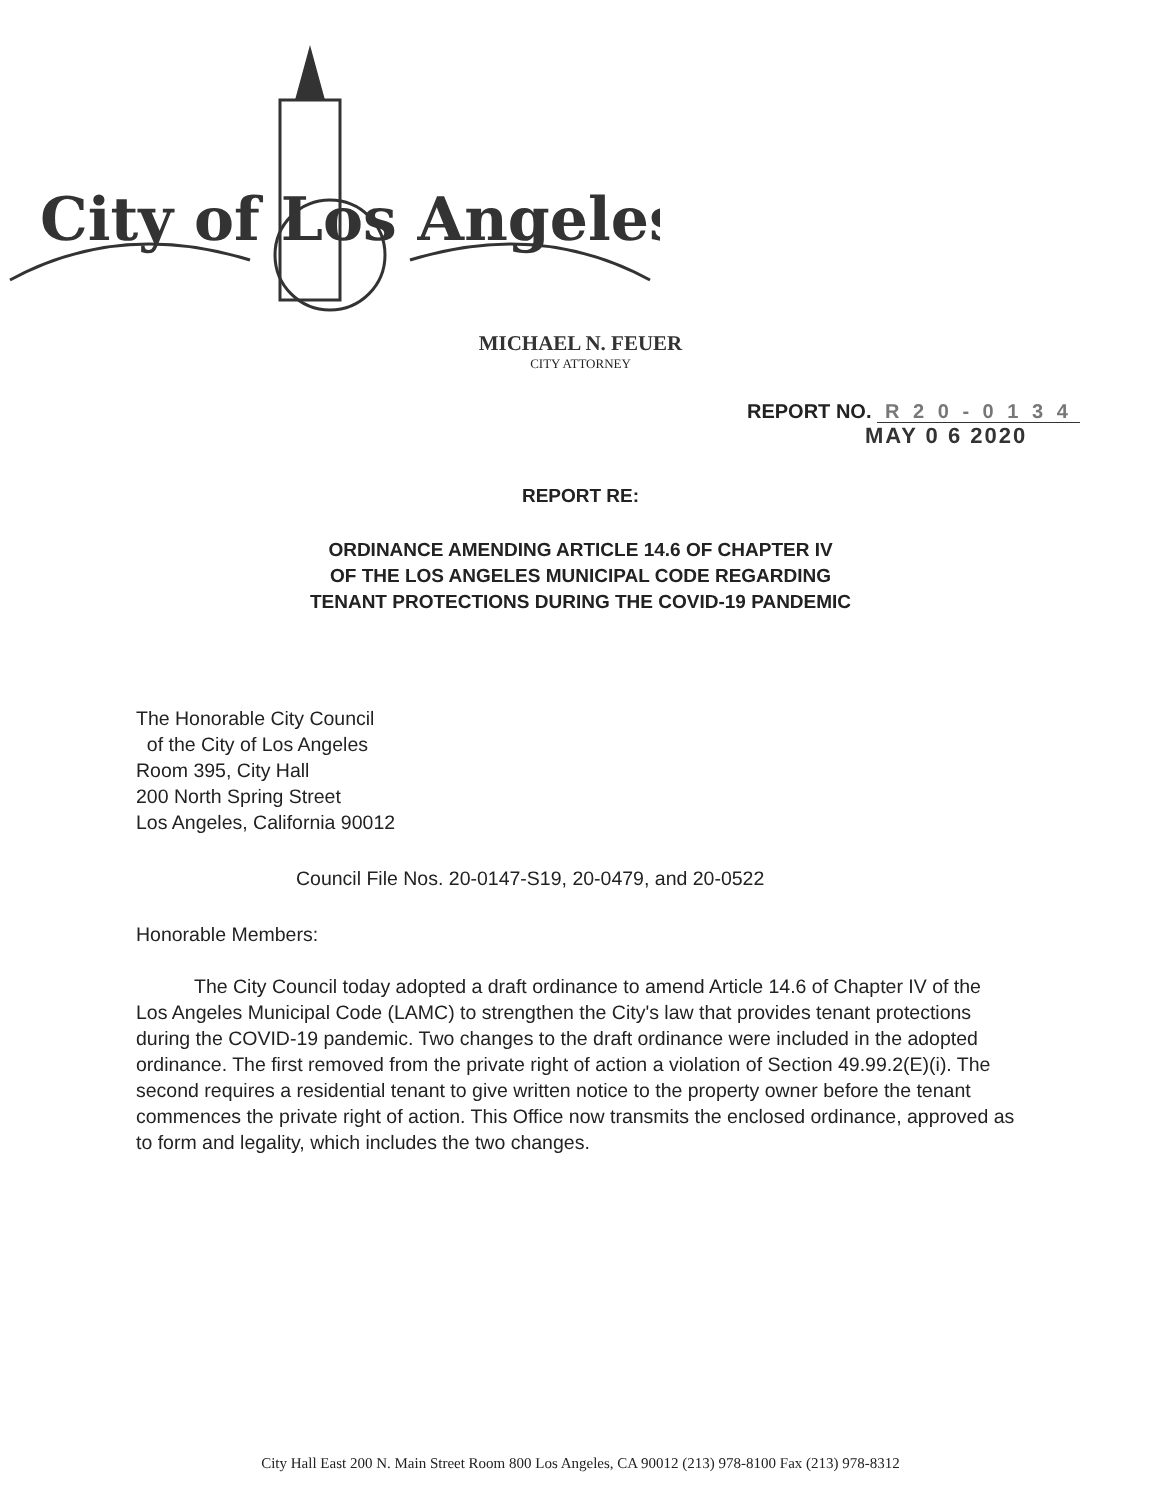City of Los Angeles
MICHAEL N. FEUER
CITY ATTORNEY
REPORT NO. R 2 0 - 0 1 3 4
MAY 0 6 2020
REPORT RE:
ORDINANCE AMENDING ARTICLE 14.6 OF CHAPTER IV
OF THE LOS ANGELES MUNICIPAL CODE REGARDING
TENANT PROTECTIONS DURING THE COVID-19 PANDEMIC
The Honorable City Council
of the City of Los Angeles
Room 395, City Hall
200 North Spring Street
Los Angeles, California 90012
Council File Nos. 20-0147-S19, 20-0479, and 20-0522
Honorable Members:
The City Council today adopted a draft ordinance to amend Article 14.6 of Chapter IV of the Los Angeles Municipal Code (LAMC) to strengthen the City's law that provides tenant protections during the COVID-19 pandemic. Two changes to the draft ordinance were included in the adopted ordinance. The first removed from the private right of action a violation of Section 49.99.2(E)(i). The second requires a residential tenant to give written notice to the property owner before the tenant commences the private right of action. This Office now transmits the enclosed ordinance, approved as to form and legality, which includes the two changes.
City Hall East 200 N. Main Street Room 800 Los Angeles, CA 90012 (213) 978-8100 Fax (213) 978-8312